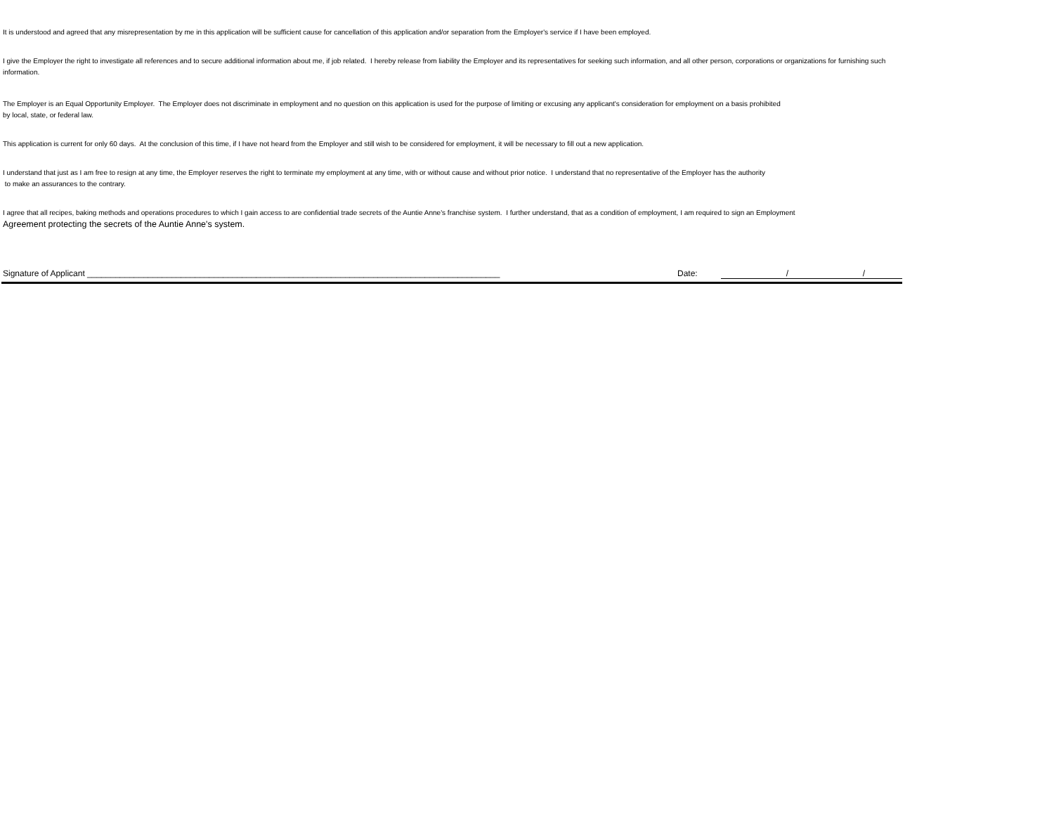It is understood and agreed that any misrepresentation by me in this application will be sufficient cause for cancellation of this application and/or separation from the Employer's service if I have been employed.
I give the Employer the right to investigate all references and to secure additional information about me, if job related. I hereby release from liability the Employer and its representatives for seeking such information, and all other person, corporations or organizations for furnishing such information.
The Employer is an Equal Opportunity Employer. The Employer does not discriminate in employment and no question on this application is used for the purpose of limiting or excusing any applicant's consideration for employment on a basis prohibited
by local, state, or federal law.
This application is current for only 60 days. At the conclusion of this time, if I have not heard from the Employer and still wish to be considered for employment, it will be necessary to fill out a new application.
I understand that just as I am free to resign at any time, the Employer reserves the right to terminate my employment at any time, with or without cause and without prior notice. I understand that no representative of the Employer has the authority
to make an assurances to the contrary.
I agree that all recipes, baking methods and operations procedures to which I gain access to are confidential trade secrets of the Auntie Anne's franchise system. I further understand, that as a condition of employment, I am required to sign an Employment
Agreement protecting the secrets of the Auntie Anne's system.
Signature of Applicant ________________________________________________________________________________________ Date: / /